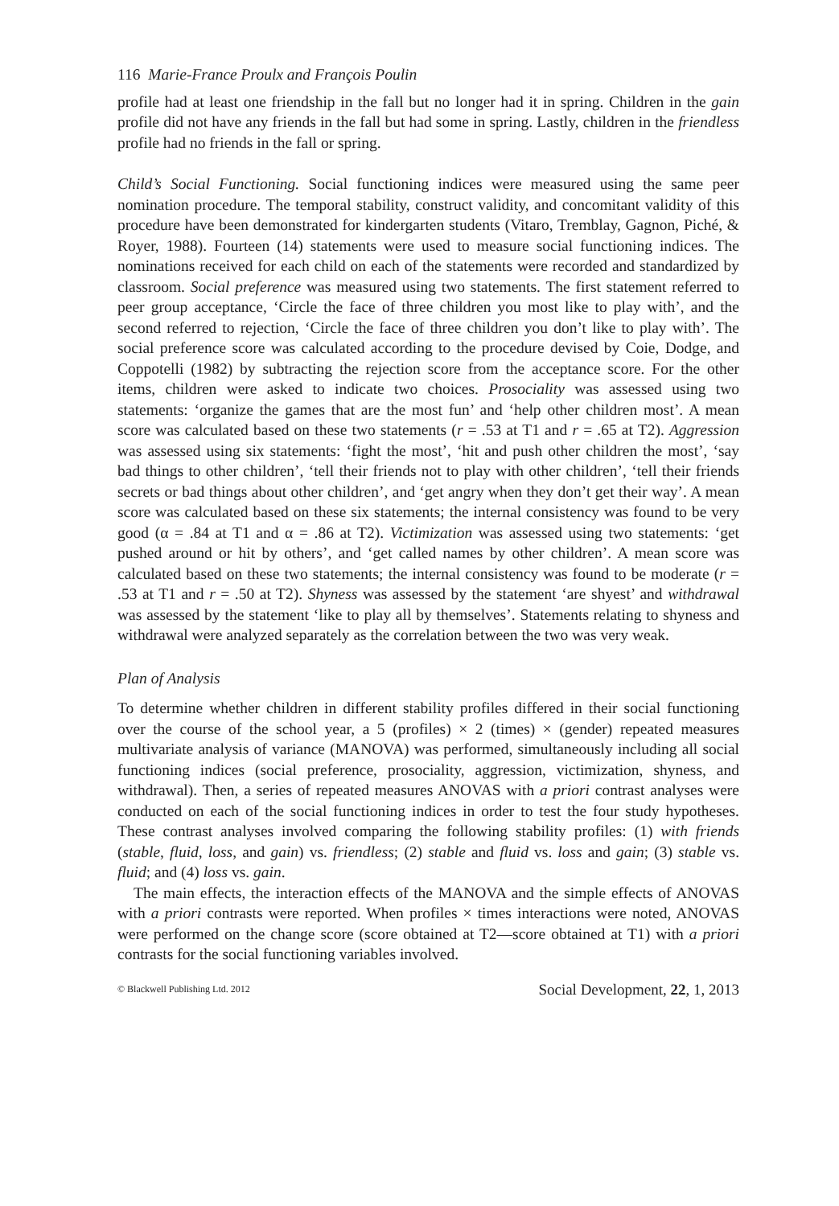116 Marie-France Proulx and François Poulin
profile had at least one friendship in the fall but no longer had it in spring. Children in the gain profile did not have any friends in the fall but had some in spring. Lastly, children in the friendless profile had no friends in the fall or spring.
Child’s Social Functioning. Social functioning indices were measured using the same peer nomination procedure. The temporal stability, construct validity, and concomitant validity of this procedure have been demonstrated for kindergarten students (Vitaro, Tremblay, Gagnon, Piché, & Royer, 1988). Fourteen (14) statements were used to measure social functioning indices. The nominations received for each child on each of the statements were recorded and standardized by classroom. Social preference was measured using two statements. The first statement referred to peer group acceptance, ‘Circle the face of three children you most like to play with’, and the second referred to rejection, ‘Circle the face of three children you don’t like to play with’. The social preference score was calculated according to the procedure devised by Coie, Dodge, and Coppotelli (1982) by subtracting the rejection score from the acceptance score. For the other items, children were asked to indicate two choices. Prosociality was assessed using two statements: ‘organize the games that are the most fun’ and ‘help other children most’. A mean score was calculated based on these two statements (r = .53 at T1 and r = .65 at T2). Aggression was assessed using six statements: ‘fight the most’, ‘hit and push other children the most’, ‘say bad things to other children’, ‘tell their friends not to play with other children’, ‘tell their friends secrets or bad things about other children’, and ‘get angry when they don’t get their way’. A mean score was calculated based on these six statements; the internal consistency was found to be very good (α = .84 at T1 and α = .86 at T2). Victimization was assessed using two statements: ‘get pushed around or hit by others’, and ‘get called names by other children’. A mean score was calculated based on these two statements; the internal consistency was found to be moderate (r = .53 at T1 and r = .50 at T2). Shyness was assessed by the statement ‘are shyest’ and withdrawal was assessed by the statement ‘like to play all by themselves’. Statements relating to shyness and withdrawal were analyzed separately as the correlation between the two was very weak.
Plan of Analysis
To determine whether children in different stability profiles differed in their social functioning over the course of the school year, a 5 (profiles) × 2 (times) × (gender) repeated measures multivariate analysis of variance (MANOVA) was performed, simultaneously including all social functioning indices (social preference, prosociality, aggression, victimization, shyness, and withdrawal). Then, a series of repeated measures ANOVAS with a priori contrast analyses were conducted on each of the social functioning indices in order to test the four study hypotheses. These contrast analyses involved comparing the following stability profiles: (1) with friends (stable, fluid, loss, and gain) vs. friendless; (2) stable and fluid vs. loss and gain; (3) stable vs. fluid; and (4) loss vs. gain.
The main effects, the interaction effects of the MANOVA and the simple effects of ANOVAS with a priori contrasts were reported. When profiles × times interactions were noted, ANOVAS were performed on the change score (score obtained at T2—score obtained at T1) with a priori contrasts for the social functioning variables involved.
© Blackwell Publishing Ltd. 2012 Social Development, 22, 1, 2013